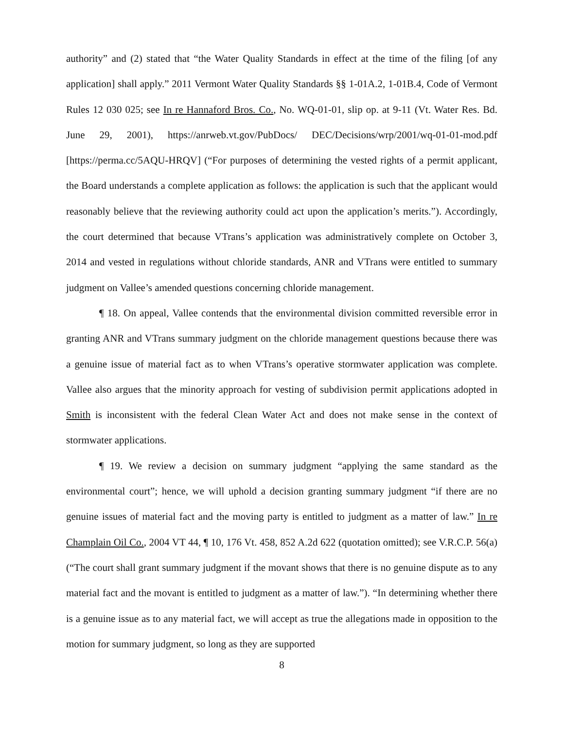authority” and (2) stated that “the Water Quality Standards in effect at the time of the filing [of any application] shall apply.” 2011 Vermont Water Quality Standards §§ 1-01A.2, 1-01B.4, Code of Vermont Rules 12 030 025; see In re Hannaford Bros. Co., No. WQ-01-01, slip op. at 9-11 (Vt. Water Res. Bd. June 29, 2001), https://anrweb.vt.gov/PubDocs/ DEC/Decisions/wrp/2001/wq-01-01-mod.pdf [https://perma.cc/5AQU-HRQV] (“For purposes of determining the vested rights of a permit applicant, the Board understands a complete application as follows: the application is such that the applicant would reasonably believe that the reviewing authority could act upon the application’s merits.”). Accordingly, the court determined that because VTrans’s application was administratively complete on October 3, 2014 and vested in regulations without chloride standards, ANR and VTrans were entitled to summary judgment on Vallee’s amended questions concerning chloride management.
¶ 18. On appeal, Vallee contends that the environmental division committed reversible error in granting ANR and VTrans summary judgment on the chloride management questions because there was a genuine issue of material fact as to when VTrans’s operative stormwater application was complete. Vallee also argues that the minority approach for vesting of subdivision permit applications adopted in Smith is inconsistent with the federal Clean Water Act and does not make sense in the context of stormwater applications.
¶ 19. We review a decision on summary judgment “applying the same standard as the environmental court”; hence, we will uphold a decision granting summary judgment “if there are no genuine issues of material fact and the moving party is entitled to judgment as a matter of law.” In re Champlain Oil Co., 2004 VT 44, ¶ 10, 176 Vt. 458, 852 A.2d 622 (quotation omitted); see V.R.C.P. 56(a) (“The court shall grant summary judgment if the movant shows that there is no genuine dispute as to any material fact and the movant is entitled to judgment as a matter of law.”). “In determining whether there is a genuine issue as to any material fact, we will accept as true the allegations made in opposition to the motion for summary judgment, so long as they are supported
8